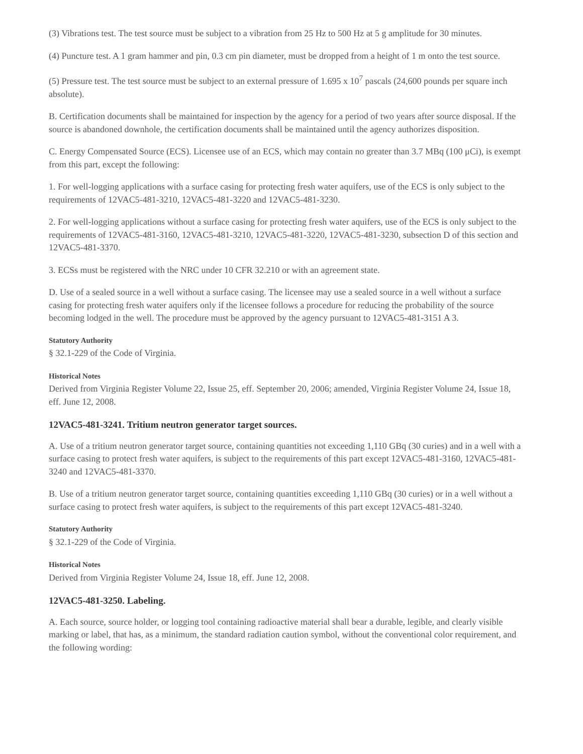(3) Vibrations test. The test source must be subject to a vibration from 25 Hz to 500 Hz at 5 g amplitude for 30 minutes.
(4) Puncture test. A 1 gram hammer and pin, 0.3 cm pin diameter, must be dropped from a height of 1 m onto the test source.
(5) Pressure test. The test source must be subject to an external pressure of 1.695 x 10<sup>7</sup> pascals (24,600 pounds per square inch absolute).
B. Certification documents shall be maintained for inspection by the agency for a period of two years after source disposal. If the source is abandoned downhole, the certification documents shall be maintained until the agency authorizes disposition.
C. Energy Compensated Source (ECS). Licensee use of an ECS, which may contain no greater than 3.7 MBq (100 μCi), is exempt from this part, except the following:
1. For well-logging applications with a surface casing for protecting fresh water aquifers, use of the ECS is only subject to the requirements of 12VAC5-481-3210, 12VAC5-481-3220 and 12VAC5-481-3230.
2. For well-logging applications without a surface casing for protecting fresh water aquifers, use of the ECS is only subject to the requirements of 12VAC5-481-3160, 12VAC5-481-3210, 12VAC5-481-3220, 12VAC5-481-3230, subsection D of this section and 12VAC5-481-3370.
3. ECSs must be registered with the NRC under 10 CFR 32.210 or with an agreement state.
D. Use of a sealed source in a well without a surface casing. The licensee may use a sealed source in a well without a surface casing for protecting fresh water aquifers only if the licensee follows a procedure for reducing the probability of the source becoming lodged in the well. The procedure must be approved by the agency pursuant to 12VAC5-481-3151 A 3.
Statutory Authority
§ 32.1-229 of the Code of Virginia.
Historical Notes
Derived from Virginia Register Volume 22, Issue 25, eff. September 20, 2006; amended, Virginia Register Volume 24, Issue 18, eff. June 12, 2008.
12VAC5-481-3241. Tritium neutron generator target sources.
A. Use of a tritium neutron generator target source, containing quantities not exceeding 1,110 GBq (30 curies) and in a well with a surface casing to protect fresh water aquifers, is subject to the requirements of this part except 12VAC5-481-3160, 12VAC5-481-3240 and 12VAC5-481-3370.
B. Use of a tritium neutron generator target source, containing quantities exceeding 1,110 GBq (30 curies) or in a well without a surface casing to protect fresh water aquifers, is subject to the requirements of this part except 12VAC5-481-3240.
Statutory Authority
§ 32.1-229 of the Code of Virginia.
Historical Notes
Derived from Virginia Register Volume 24, Issue 18, eff. June 12, 2008.
12VAC5-481-3250. Labeling.
A. Each source, source holder, or logging tool containing radioactive material shall bear a durable, legible, and clearly visible marking or label, that has, as a minimum, the standard radiation caution symbol, without the conventional color requirement, and the following wording: